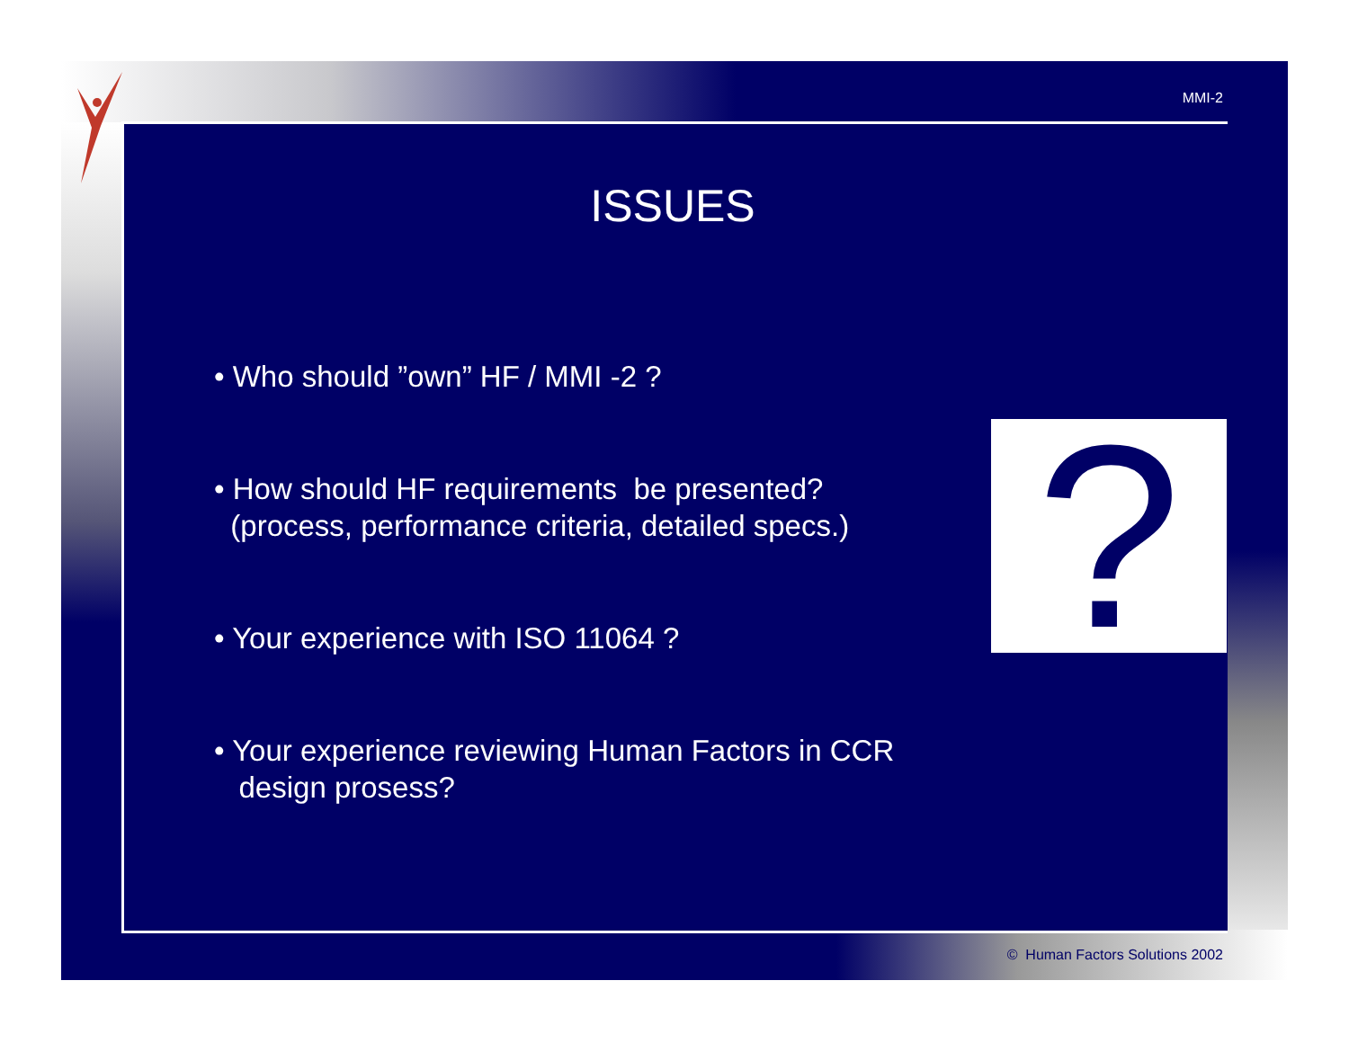MMI-2
?
ISSUES
• Who should ”own” HF / MMI -2 ?
• How should HF requirements be presented?
(process, performance criteria, detailed specs.)
• Your experience with ISO 11064 ?
• Your experience reviewing Human Factors in CCR
design prosess?
© Human Factors Solutions 2002